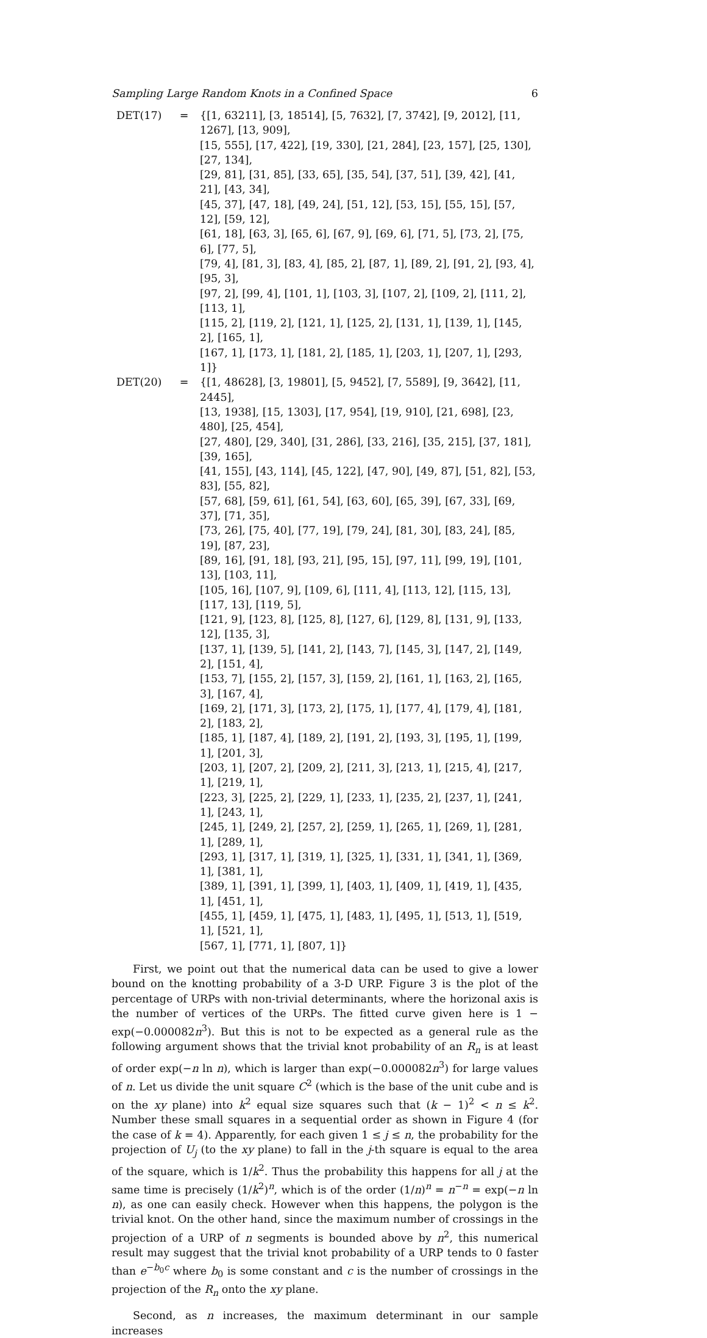Sampling Large Random Knots in a Confined Space 6
| DET(17) | = | {[1, 63211], [3, 18514], [5, 7632], [7, 3742], [9, 2012], [11, 1267], [13, 909], [15, 555], [17, 422], [19, 330], [21, 284], [23, 157], [25, 130], [27, 134], [29, 81], [31, 85], [33, 65], [35, 54], [37, 51], [39, 42], [41, 21], [43, 34], [45, 37], [47, 18], [49, 24], [51, 12], [53, 15], [55, 15], [57, 12], [59, 12], [61, 18], [63, 3], [65, 6], [67, 9], [69, 6], [71, 5], [73, 2], [75, 6], [77, 5], [79, 4], [81, 3], [83, 4], [85, 2], [87, 1], [89, 2], [91, 2], [93, 4], [95, 3], [97, 2], [99, 4], [101, 1], [103, 3], [107, 2], [109, 2], [111, 2], [113, 1], [115, 2], [119, 2], [121, 1], [125, 2], [131, 1], [139, 1], [145, 2], [165, 1], [167, 1], [173, 1], [181, 2], [185, 1], [203, 1], [207, 1], [293, 1]} |
| DET(20) | = | {[1, 48628], [3, 19801], [5, 9452], [7, 5589], [9, 3642], [11, 2445], [13, 1938], [15, 1303], [17, 954], [19, 910], [21, 698], [23, 480], [25, 454], [27, 480], [29, 340], [31, 286], [33, 216], [35, 215], [37, 181], [39, 165], [41, 155], [43, 114], [45, 122], [47, 90], [49, 87], [51, 82], [53, 83], [55, 82], [57, 68], [59, 61], [61, 54], [63, 60], [65, 39], [67, 33], [69, 37], [71, 35], [73, 26], [75, 40], [77, 19], [79, 24], [81, 30], [83, 24], [85, 19], [87, 23], [89, 16], [91, 18], [93, 21], [95, 15], [97, 11], [99, 19], [101, 13], [103, 11], [105, 16], [107, 9], [109, 6], [111, 4], [113, 12], [115, 13], [117, 13], [119, 5], [121, 9], [123, 8], [125, 8], [127, 6], [129, 8], [131, 9], [133, 12], [135, 3], [137, 1], [139, 5], [141, 2], [143, 7], [145, 3], [147, 2], [149, 2], [151, 4], [153, 7], [155, 2], [157, 3], [159, 2], [161, 1], [163, 2], [165, 3], [167, 4], [169, 2], [171, 3], [173, 2], [175, 1], [177, 4], [179, 4], [181, 2], [183, 2], [185, 1], [187, 4], [189, 2], [191, 2], [193, 3], [195, 1], [199, 1], [201, 3], [203, 1], [207, 2], [209, 2], [211, 3], [213, 1], [215, 4], [217, 1], [219, 1], [223, 3], [225, 2], [229, 1], [233, 1], [235, 2], [237, 1], [241, 1], [243, 1], [245, 1], [249, 2], [257, 2], [259, 1], [265, 1], [269, 1], [281, 1], [289, 1], [293, 1], [317, 1], [319, 1], [325, 1], [331, 1], [341, 1], [369, 1], [381, 1], [389, 1], [391, 1], [399, 1], [403, 1], [409, 1], [419, 1], [435, 1], [451, 1], [455, 1], [459, 1], [475, 1], [483, 1], [495, 1], [513, 1], [519, 1], [521, 1], [567, 1], [771, 1], [807, 1]} |
First, we point out that the numerical data can be used to give a lower bound on the knotting probability of a 3-D URP. Figure 3 is the plot of the percentage of URPs with non-trivial determinants, where the horizonal axis is the number of vertices of the URPs. The fitted curve given here is 1 − exp(−0.000082n<sup>3</sup>). But this is not to be expected as a general rule as the following argument shows that the trivial knot probability of an R<sub>n</sub> is at least of order exp(−n ln n), which is larger than exp(−0.000082n<sup>3</sup>) for large values of n. Let us divide the unit square C<sup>2</sup> (which is the base of the unit cube and is on the xy plane) into k<sup>2</sup> equal size squares such that (k − 1)<sup>2</sup> < n ≤ k<sup>2</sup>. Number these small squares in a sequential order as shown in Figure 4 (for the case of k = 4). Apparently, for each given 1 ≤ j ≤ n, the probability for the projection of U<sub>j</sub> (to the xy plane) to fall in the j-th square is equal to the area of the square, which is 1/k<sup>2</sup>. Thus the probability this happens for all j at the same time is precisely (1/k<sup>2</sup>)<sup>n</sup>, which is of the order (1/n)<sup>n</sup> = n<sup>−n</sup> = exp(−n ln n), as one can easily check. However when this happens, the polygon is the trivial knot. On the other hand, since the maximum number of crossings in the projection of a URP of n segments is bounded above by n<sup>2</sup>, this numerical result may suggest that the trivial knot probability of a URP tends to 0 faster than e<sup>−b<sub>0</sub>c</sup> where b<sub>0</sub> is some constant and c is the number of crossings in the projection of the R<sub>n</sub> onto the xy plane.
Second, as n increases, the maximum determinant in our sample increases